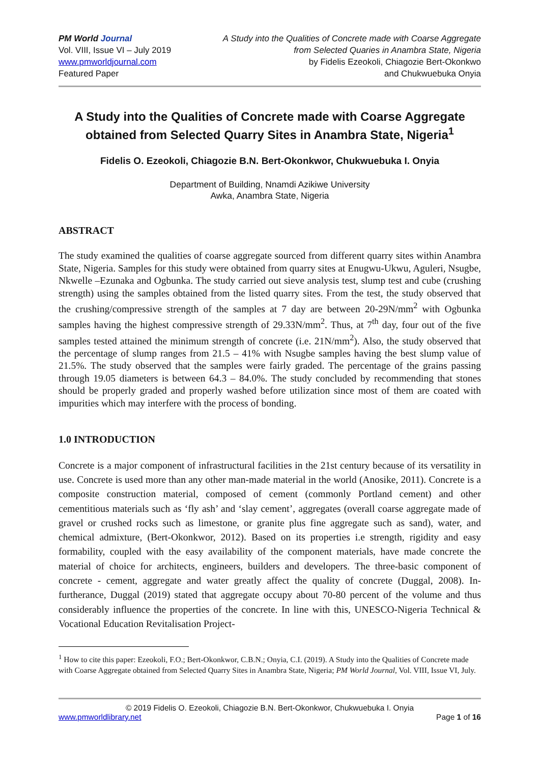PM World Journal
Vol. VIII, Issue VI – July 2019
www.pmworldjournal.com
Featured Paper
A Study into the Qualities of Concrete made with Coarse Aggregate
from Selected Quaries in Anambra State, Nigeria
by Fidelis Ezeokoli, Chiagozie Bert-Okonkwo
and Chukwuebuka Onyia
A Study into the Qualities of Concrete made with Coarse Aggregate obtained from Selected Quarry Sites in Anambra State, Nigeria<sup>1</sup>
Fidelis O. Ezeokoli, Chiagozie B.N. Bert-Okonkwor, Chukwuebuka I. Onyia
Department of Building, Nnamdi Azikiwe University
Awka, Anambra State, Nigeria
ABSTRACT
The study examined the qualities of coarse aggregate sourced from different quarry sites within Anambra State, Nigeria. Samples for this study were obtained from quarry sites at Enugwu-Ukwu, Aguleri, Nsugbe, Nkwelle –Ezunaka and Ogbunka. The study carried out sieve analysis test, slump test and cube (crushing strength) using the samples obtained from the listed quarry sites. From the test, the study observed that the crushing/compressive strength of the samples at 7 day are between 20-29N/mm<sup>2</sup> with Ogbunka samples having the highest compressive strength of 29.33N/mm<sup>2</sup>. Thus, at 7<sup>th</sup> day, four out of the five samples tested attained the minimum strength of concrete (i.e. 21N/mm<sup>2</sup>). Also, the study observed that the percentage of slump ranges from 21.5 – 41% with Nsugbe samples having the best slump value of 21.5%. The study observed that the samples were fairly graded. The percentage of the grains passing through 19.05 diameters is between 64.3 – 84.0%. The study concluded by recommending that stones should be properly graded and properly washed before utilization since most of them are coated with impurities which may interfere with the process of bonding.
1.0 INTRODUCTION
Concrete is a major component of infrastructural facilities in the 21st century because of its versatility in use. Concrete is used more than any other man-made material in the world (Anosike, 2011). Concrete is a composite construction material, composed of cement (commonly Portland cement) and other cementitious materials such as ‘fly ash’ and ‘slay cement’, aggregates (overall coarse aggregate made of gravel or crushed rocks such as limestone, or granite plus fine aggregate such as sand), water, and chemical admixture, (Bert-Okonkwor, 2012). Based on its properties i.e strength, rigidity and easy formability, coupled with the easy availability of the component materials, have made concrete the material of choice for architects, engineers, builders and developers. The three-basic component of concrete - cement, aggregate and water greatly affect the quality of concrete (Duggal, 2008). In-furtherance, Duggal (2019) stated that aggregate occupy about 70-80 percent of the volume and thus considerably influence the properties of the concrete. In line with this, UNESCO-Nigeria Technical & Vocational Education Revitalisation Project-
<sup>1</sup> How to cite this paper: Ezeokoli, F.O.; Bert-Okonkwor, C.B.N.; Onyia, C.I. (2019). A Study into the Qualities of Concrete made with Coarse Aggregate obtained from Selected Quarry Sites in Anambra State, Nigeria; PM World Journal, Vol. VIII, Issue VI, July.
© 2019 Fidelis O. Ezeokoli, Chiagozie B.N. Bert-Okonkwor, Chukwuebuka I. Onyia
www.pmworldlibrary.net Page 1 of 16